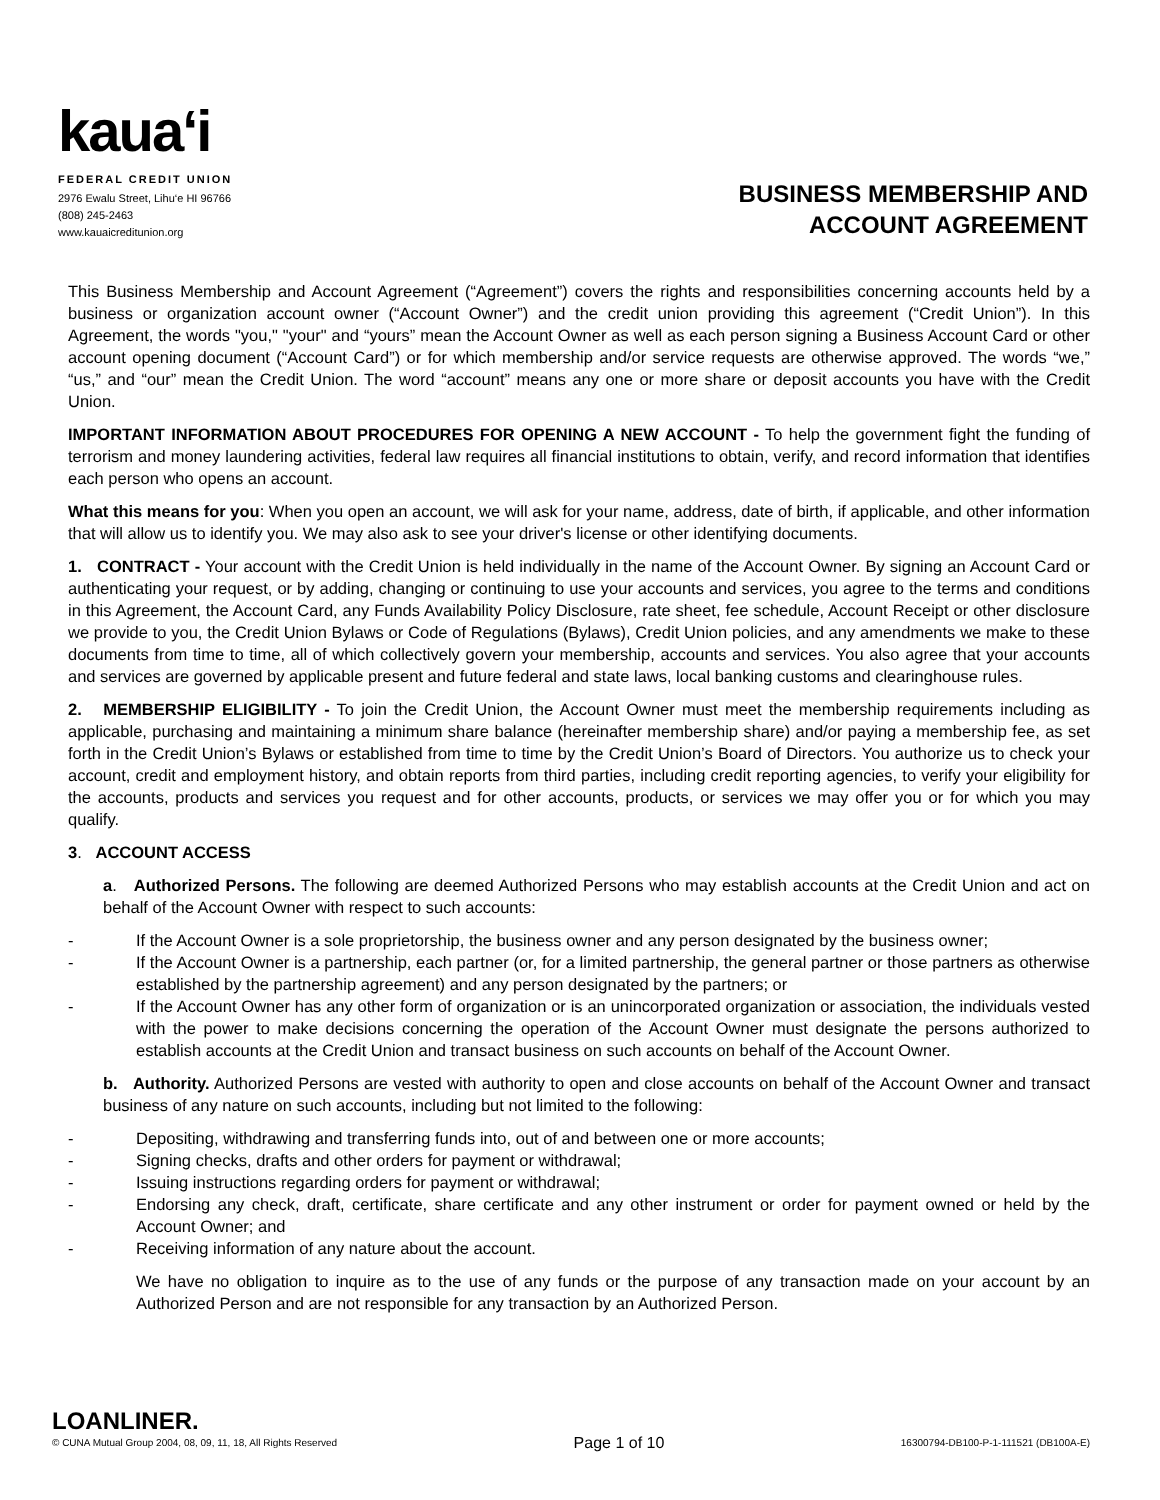kaua‘i
FEDERAL CREDIT UNION
2976 Ewalu Street, Lihu‘e HI 96766
(808) 245-2463
www.kauaicreditunion.org
BUSINESS MEMBERSHIP AND
ACCOUNT AGREEMENT
This Business Membership and Account Agreement (“Agreement”) covers the rights and responsibilities concerning accounts held by a business or organization account owner (“Account Owner”) and the credit union providing this agreement (“Credit Union”). In this Agreement, the words "you," "your" and “yours” mean the Account Owner as well as each person signing a Business Account Card or other account opening document (“Account Card”) or for which membership and/or service requests are otherwise approved. The words “we,” “us,” and “our” mean the Credit Union. The word “account” means any one or more share or deposit accounts you have with the Credit Union.
IMPORTANT INFORMATION ABOUT PROCEDURES FOR OPENING A NEW ACCOUNT - To help the government fight the funding of terrorism and money laundering activities, federal law requires all financial institutions to obtain, verify, and record information that identifies each person who opens an account.
What this means for you: When you open an account, we will ask for your name, address, date of birth, if applicable, and other information that will allow us to identify you. We may also ask to see your driver's license or other identifying documents.
1. CONTRACT - Your account with the Credit Union is held individually in the name of the Account Owner. By signing an Account Card or authenticating your request, or by adding, changing or continuing to use your accounts and services, you agree to the terms and conditions in this Agreement, the Account Card, any Funds Availability Policy Disclosure, rate sheet, fee schedule, Account Receipt or other disclosure we provide to you, the Credit Union Bylaws or Code of Regulations (Bylaws), Credit Union policies, and any amendments we make to these documents from time to time, all of which collectively govern your membership, accounts and services. You also agree that your accounts and services are governed by applicable present and future federal and state laws, local banking customs and clearinghouse rules.
2. MEMBERSHIP ELIGIBILITY - To join the Credit Union, the Account Owner must meet the membership requirements including as applicable, purchasing and maintaining a minimum share balance (hereinafter membership share) and/or paying a membership fee, as set forth in the Credit Union’s Bylaws or established from time to time by the Credit Union’s Board of Directors. You authorize us to check your account, credit and employment history, and obtain reports from third parties, including credit reporting agencies, to verify your eligibility for the accounts, products and services you request and for other accounts, products, or services we may offer you or for which you may qualify.
3. ACCOUNT ACCESS
a. Authorized Persons. The following are deemed Authorized Persons who may establish accounts at the Credit Union and act on behalf of the Account Owner with respect to such accounts:
- If the Account Owner is a sole proprietorship, the business owner and any person designated by the business owner;
- If the Account Owner is a partnership, each partner (or, for a limited partnership, the general partner or those partners as otherwise established by the partnership agreement) and any person designated by the partners; or
- If the Account Owner has any other form of organization or is an unincorporated organization or association, the individuals vested with the power to make decisions concerning the operation of the Account Owner must designate the persons authorized to establish accounts at the Credit Union and transact business on such accounts on behalf of the Account Owner.
b. Authority. Authorized Persons are vested with authority to open and close accounts on behalf of the Account Owner and transact business of any nature on such accounts, including but not limited to the following:
- Depositing, withdrawing and transferring funds into, out of and between one or more accounts;
- Signing checks, drafts and other orders for payment or withdrawal;
- Issuing instructions regarding orders for payment or withdrawal;
- Endorsing any check, draft, certificate, share certificate and any other instrument or order for payment owned or held by the Account Owner; and
- Receiving information of any nature about the account.
We have no obligation to inquire as to the use of any funds or the purpose of any transaction made on your account by an Authorized Person and are not responsible for any transaction by an Authorized Person.
LOANLINER.
© CUNA Mutual Group 2004, 08, 09, 11, 18, All Rights Reserved
Page 1 of 10
16300794-DB100-P-1-111521 (DB100A-E)